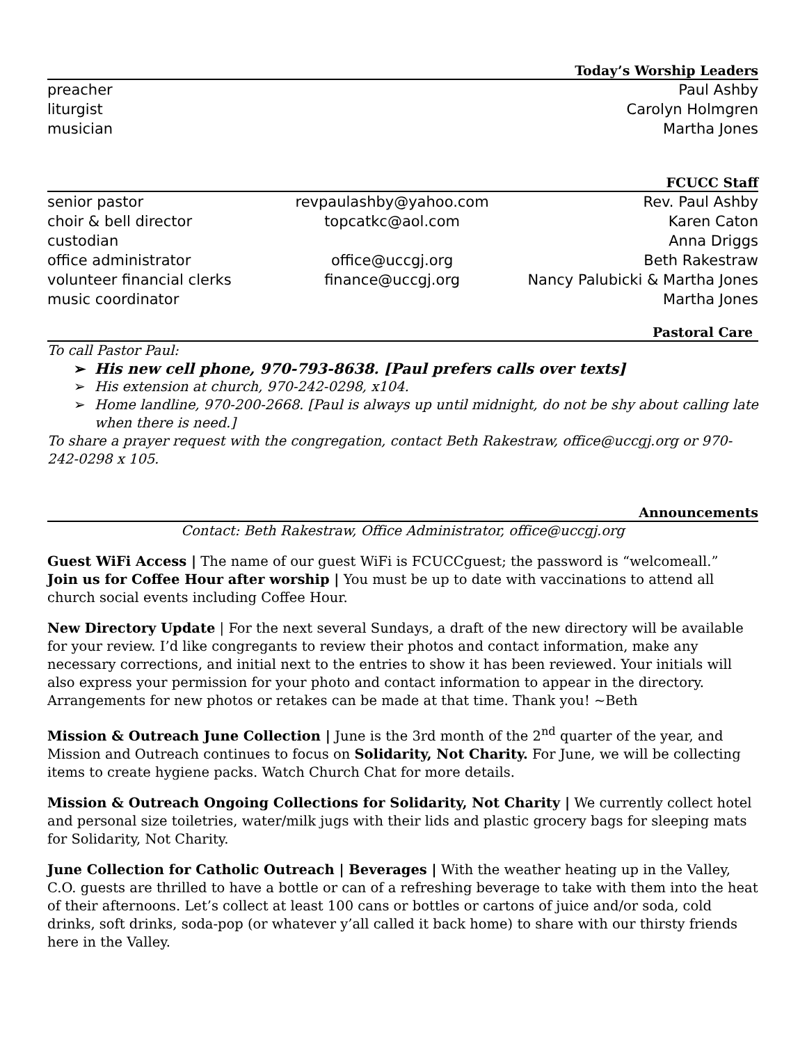Today’s Worship Leaders
| preacher | Paul Ashby |
| liturgist | Carolyn Holmgren |
| musician | Martha Jones |
FCUCC Staff
| senior pastor | revpaulashby@yahoo.com | Rev. Paul Ashby |
| choir & bell director | topcatkc@aol.com | Karen Caton |
| custodian | | Anna Driggs |
| office administrator | office@uccgj.org | Beth Rakestraw |
| volunteer financial clerks | finance@uccgj.org | Nancy Palubicki & Martha Jones |
| music coordinator | | Martha Jones |
Pastoral Care
To call Pastor Paul:
➢ His new cell phone, 970-793-8638. [Paul prefers calls over texts]
➢ His extension at church, 970-242-0298, x104.
➢ Home landline, 970-200-2668. [Paul is always up until midnight, do not be shy about calling late when there is need.]
To share a prayer request with the congregation, contact Beth Rakestraw, office@uccgj.org or 970-242-0298 x 105.
Announcements
Contact: Beth Rakestraw, Office Administrator, office@uccgj.org
Guest WiFi Access | The name of our guest WiFi is FCUCCguest; the password is “welcomeall.”
Join us for Coffee Hour after worship | You must be up to date with vaccinations to attend all church social events including Coffee Hour.
New Directory Update | For the next several Sundays, a draft of the new directory will be available for your review. I’d like congregants to review their photos and contact information, make any necessary corrections, and initial next to the entries to show it has been reviewed. Your initials will also express your permission for your photo and contact information to appear in the directory. Arrangements for new photos or retakes can be made at that time. Thank you! ~Beth
Mission & Outreach June Collection | June is the 3rd month of the 2<sup>nd</sup> quarter of the year, and Mission and Outreach continues to focus on Solidarity, Not Charity. For June, we will be collecting items to create hygiene packs. Watch Church Chat for more details.
Mission & Outreach Ongoing Collections for Solidarity, Not Charity | We currently collect hotel and personal size toiletries, water/milk jugs with their lids and plastic grocery bags for sleeping mats for Solidarity, Not Charity.
June Collection for Catholic Outreach | Beverages | With the weather heating up in the Valley, C.O. guests are thrilled to have a bottle or can of a refreshing beverage to take with them into the heat of their afternoons. Let’s collect at least 100 cans or bottles or cartons of juice and/or soda, cold drinks, soft drinks, soda-pop (or whatever y’all called it back home) to share with our thirsty friends here in the Valley.